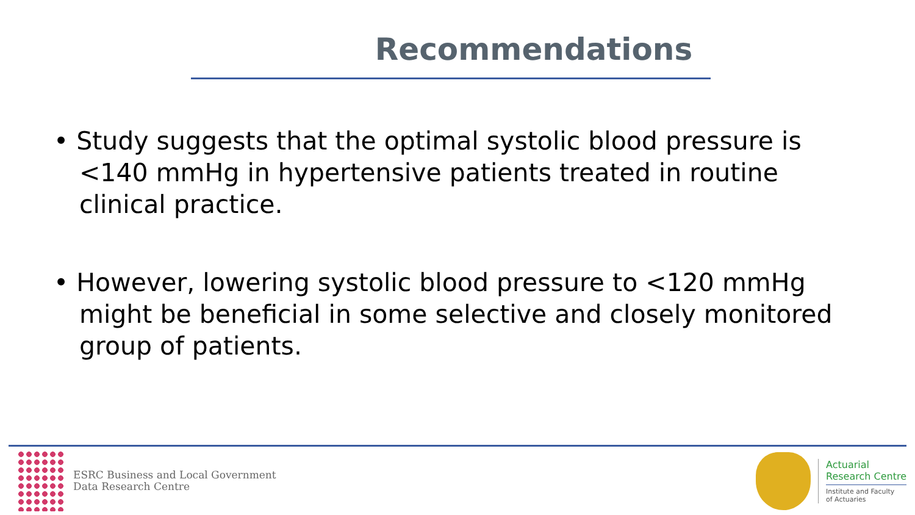Recommendations
• Study suggests that the optimal systolic blood pressure is <140 mmHg in hypertensive patients treated in routine clinical practice.
• However, lowering systolic blood pressure to <120 mmHg might be beneficial in some selective and closely monitored group of patients.
ESRC Business and Local Government
Data Research Centre
Actuarial
Research Centre
Institute and Faculty
of Actuaries